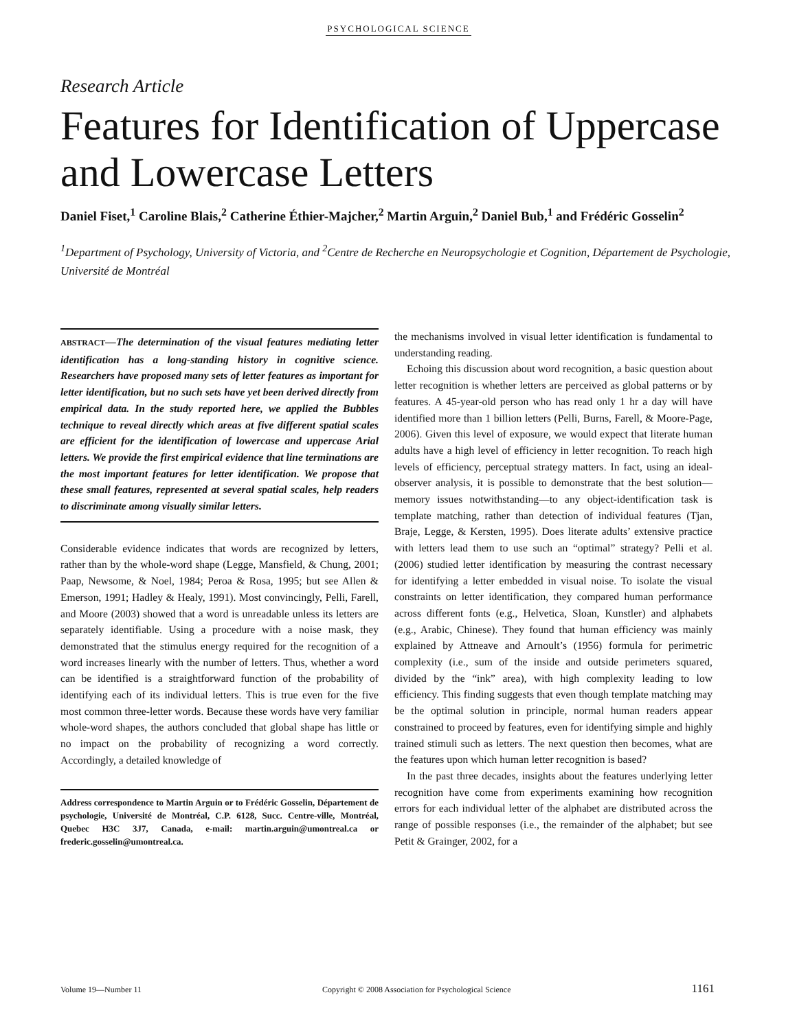PSYCHOLOGICAL SCIENCE
Research Article
Features for Identification of Uppercase and Lowercase Letters
Daniel Fiset,<sup>1</sup> Caroline Blais,<sup>2</sup> Catherine Éthier-Majcher,<sup>2</sup> Martin Arguin,<sup>2</sup> Daniel Bub,<sup>1</sup> and Frédéric Gosselin<sup>2</sup>
<sup>1</sup> Department of Psychology, University of Victoria, and <sup>2</sup>Centre de Recherche en Neuropsychologie et Cognition, Département de Psychologie, Université de Montréal
ABSTRACT—The determination of the visual features mediating letter identification has a long-standing history in cognitive science. Researchers have proposed many sets of letter features as important for letter identification, but no such sets have yet been derived directly from empirical data. In the study reported here, we applied the Bubbles technique to reveal directly which areas at five different spatial scales are efficient for the identification of lowercase and uppercase Arial letters. We provide the first empirical evidence that line terminations are the most important features for letter identification. We propose that these small features, represented at several spatial scales, help readers to discriminate among visually similar letters.
Considerable evidence indicates that words are recognized by letters, rather than by the whole-word shape (Legge, Mansfield, & Chung, 2001; Paap, Newsome, & Noel, 1984; Peroa & Rosa, 1995; but see Allen & Emerson, 1991; Hadley & Healy, 1991). Most convincingly, Pelli, Farell, and Moore (2003) showed that a word is unreadable unless its letters are separately identifiable. Using a procedure with a noise mask, they demonstrated that the stimulus energy required for the recognition of a word increases linearly with the number of letters. Thus, whether a word can be identified is a straightforward function of the probability of identifying each of its individual letters. This is true even for the five most common three-letter words. Because these words have very familiar whole-word shapes, the authors concluded that global shape has little or no impact on the probability of recognizing a word correctly. Accordingly, a detailed knowledge of
Address correspondence to Martin Arguin or to Frédéric Gosselin, Département de psychologie, Université de Montréal, C.P. 6128, Succ. Centre-ville, Montréal, Quebec H3C 3J7, Canada, e-mail: martin.arguin@umontreal.ca or frederic.gosselin@umontreal.ca.
the mechanisms involved in visual letter identification is fundamental to understanding reading.
Echoing this discussion about word recognition, a basic question about letter recognition is whether letters are perceived as global patterns or by features. A 45-year-old person who has read only 1 hr a day will have identified more than 1 billion letters (Pelli, Burns, Farell, & Moore-Page, 2006). Given this level of exposure, we would expect that literate human adults have a high level of efficiency in letter recognition. To reach high levels of efficiency, perceptual strategy matters. In fact, using an ideal-observer analysis, it is possible to demonstrate that the best solution—memory issues notwithstanding—to any object-identification task is template matching, rather than detection of individual features (Tjan, Braje, Legge, & Kersten, 1995). Does literate adults’ extensive practice with letters lead them to use such an “optimal” strategy? Pelli et al. (2006) studied letter identification by measuring the contrast necessary for identifying a letter embedded in visual noise. To isolate the visual constraints on letter identification, they compared human performance across different fonts (e.g., Helvetica, Sloan, Kunstler) and alphabets (e.g., Arabic, Chinese). They found that human efficiency was mainly explained by Attneave and Arnoult’s (1956) formula for perimetric complexity (i.e., sum of the inside and outside perimeters squared, divided by the “ink” area), with high complexity leading to low efficiency. This finding suggests that even though template matching may be the optimal solution in principle, normal human readers appear constrained to proceed by features, even for identifying simple and highly trained stimuli such as letters. The next question then becomes, what are the features upon which human letter recognition is based?
In the past three decades, insights about the features underlying letter recognition have come from experiments examining how recognition errors for each individual letter of the alphabet are distributed across the range of possible responses (i.e., the remainder of the alphabet; but see Petit & Grainger, 2002, for a
Volume 19—Number 11 Copyright © 2008 Association for Psychological Science 1161